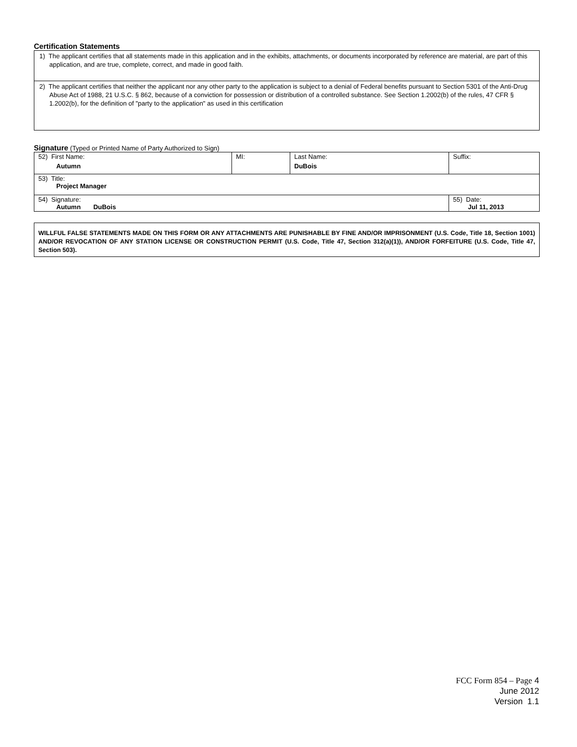Certification Statements
1) The applicant certifies that all statements made in this application and in the exhibits, attachments, or documents incorporated by reference are material, are part of this application, and are true, complete, correct, and made in good faith.
2) The applicant certifies that neither the applicant nor any other party to the application is subject to a denial of Federal benefits pursuant to Section 5301 of the Anti-Drug Abuse Act of 1988, 21 U.S.C. § 862, because of a conviction for possession or distribution of a controlled substance. See Section 1.2002(b) of the rules, 47 CFR § 1.2002(b), for the definition of "party to the application" as used in this certification
Signature (Typed or Printed Name of Party Authorized to Sign)
| 52) First Name: Autumn | MI: | Last Name: DuBois | Suffix: |
| 53) Title: Project Manager | | | |
| 54) Signature: Autumn DuBois | | | 55) Date: Jul 11, 2013 |
WILLFUL FALSE STATEMENTS MADE ON THIS FORM OR ANY ATTACHMENTS ARE PUNISHABLE BY FINE AND/OR IMPRISONMENT (U.S. Code, Title 18, Section 1001) AND/OR REVOCATION OF ANY STATION LICENSE OR CONSTRUCTION PERMIT (U.S. Code, Title 47, Section 312(a)(1)), AND/OR FORFEITURE (U.S. Code, Title 47, Section 503).
FCC Form 854 – Page 4
June 2012
Version 1.1